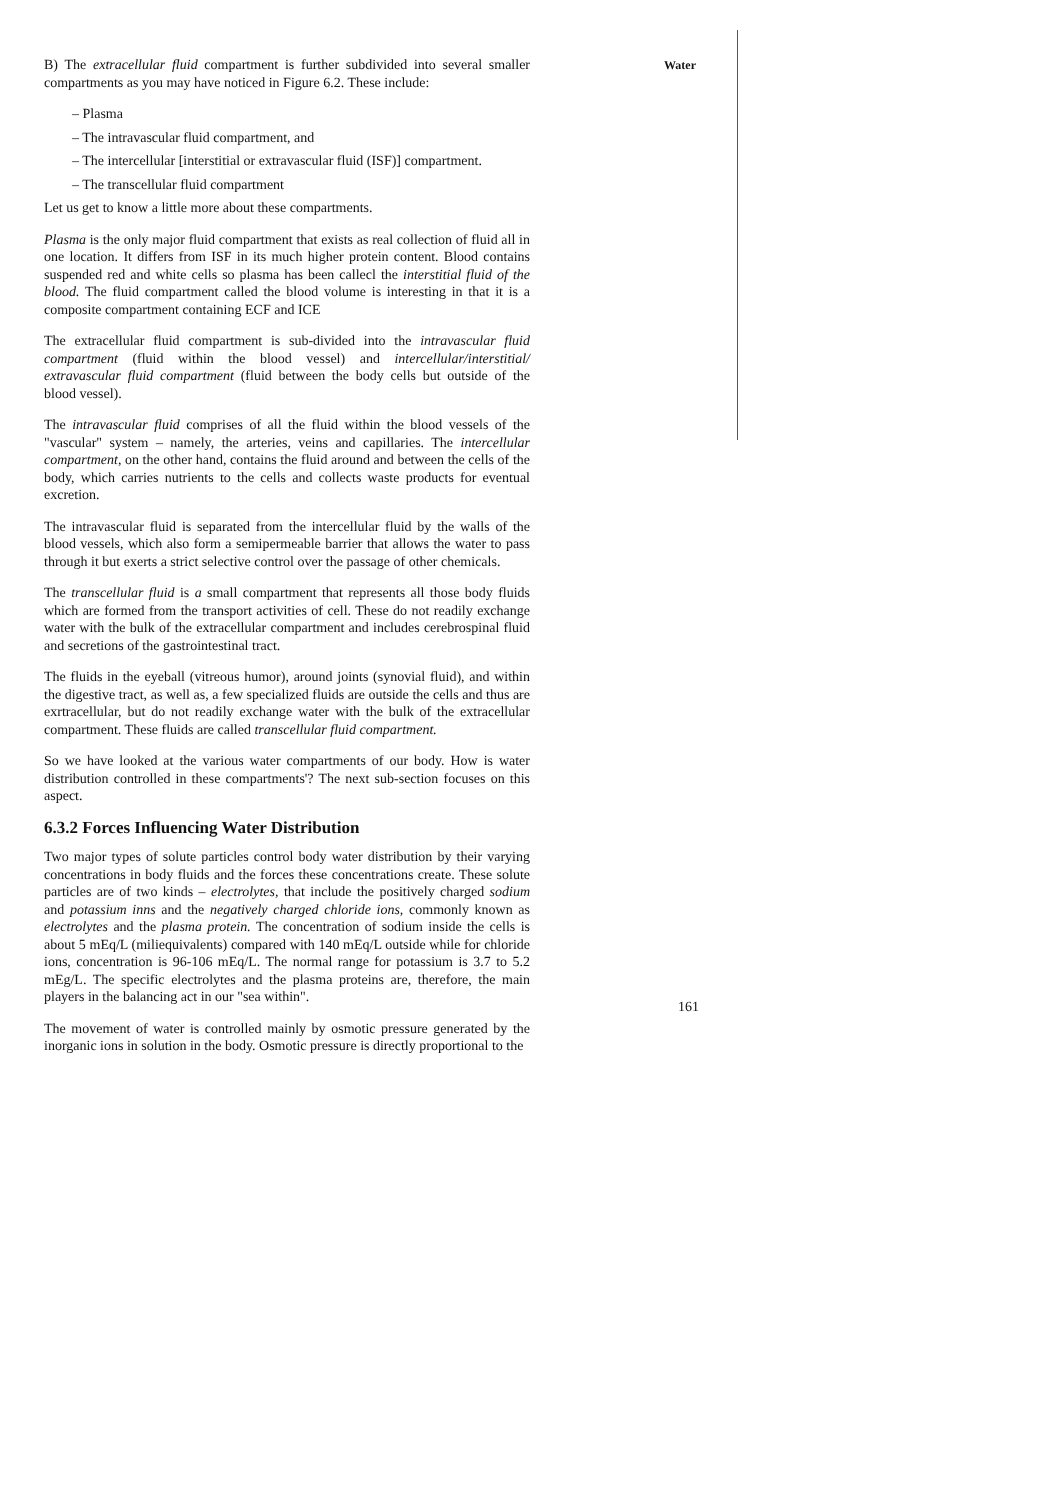Water
B) The extracellular fluid compartment is further subdivided into several smaller compartments as you may have noticed in Figure 6.2. These include:
– Plasma
– The intravascular fluid compartment, and
– The intercellular [interstitial or extravascular fluid (ISF)] compartment.
– The transcellular fluid compartment
Let us get to know a little more about these compartments.
Plasma is the only major fluid compartment that exists as real collection of fluid all in one location. It differs from ISF in its much higher protein content. Blood contains suspended red and white cells so plasma has been callecl the interstitial fluid of the blood. The fluid compartment called the blood volume is interesting in that it is a composite compartment containing ECF and ICE
The extracellular fluid compartment is sub-divided into the intravascular fluid compartment (fluid within the blood vessel) and intercellular/interstitial/ extravascular fluid compartment (fluid between the body cells but outside of the blood vessel).
The intravascular fluid comprises of all the fluid within the blood vessels of the "vascular" system – namely, the arteries, veins and capillaries. The intercellular compartment, on the other hand, contains the fluid around and between the cells of the body, which carries nutrients to the cells and collects waste products for eventual excretion.
The intravascular fluid is separated from the intercellular fluid by the walls of the blood vessels, which also form a semipermeable barrier that allows the water to pass through it but exerts a strict selective control over the passage of other chemicals.
The transcellular fluid is a small compartment that represents all those body fluids which are formed from the transport activities of cell. These do not readily exchange water with the bulk of the extracellular compartment and includes cerebrospinal fluid and secretions of the gastrointestinal tract.
The fluids in the eyeball (vitreous humor), around joints (synovial fluid), and within the digestive tract, as well as, a few specialized fluids are outside the cells and thus are exrtracellular, but do not readily exchange water with the bulk of the extracellular compartment. These fluids are called transcellular fluid compartment.
So we have looked at the various water compartments of our body. How is water distribution controlled in these compartments'? The next sub-section focuses on this aspect.
6.3.2 Forces Influencing Water Distribution
Two major types of solute particles control body water distribution by their varying concentrations in body fluids and the forces these concentrations create. These solute particles are of two kinds – electrolytes, that include the positively charged sodium and potassium inns and the negatively charged chloride ions, commonly known as electrolytes and the plasma protein. The concentration of sodium inside the cells is about 5 mEq/L (miliequivalents) compared with 140 mEq/L outside while for chloride ions, concentration is 96-106 mEq/L. The normal range for potassium is 3.7 to 5.2 mEg/L. The specific electrolytes and the plasma proteins are, therefore, the main players in the balancing act in our "sea within".
The movement of water is controlled mainly by osmotic pressure generated by the inorganic ions in solution in the body. Osmotic pressure is directly proportional to the
161